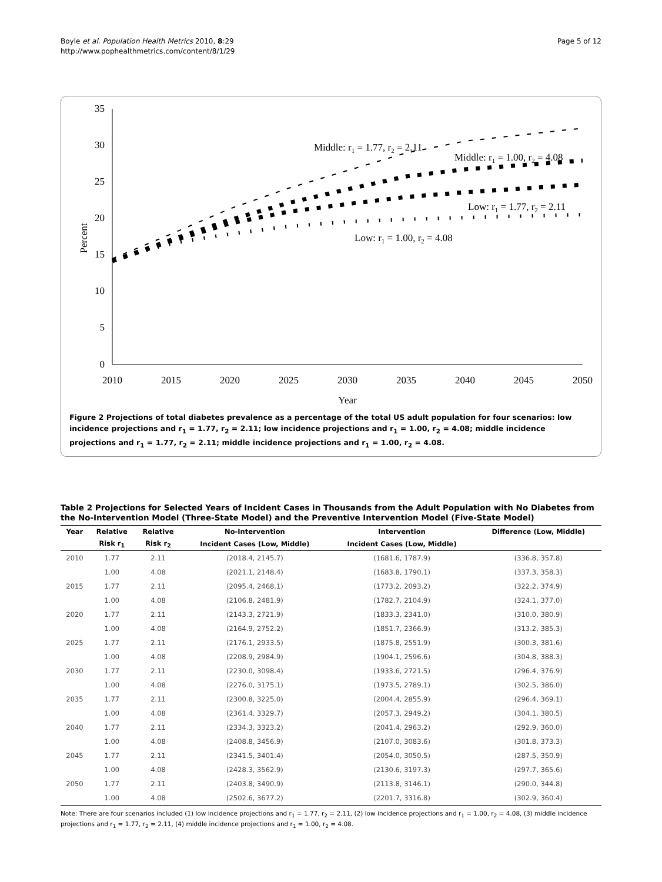Boyle et al. Population Health Metrics 2010, 8:29
http://www.pophealthmetrics.com/content/8/1/29
Page 5 of 12
35
30
25
20
15
10
5
0
2010
2015
2020
2025
2030
2035
2040
2045
2050
Year
Percent
Middle: r1 = 1.77, r2 = 2.11
Middle: r1 = 1.00, r2 = 4.08
Low: r1 = 1.77, r2 = 2.11
Low: r1 = 1.00, r2 = 4.08
Figure 2 Projections of total diabetes prevalence as a percentage of the total US adult population for four scenarios: low incidence projections and r<sub>1</sub> = 1.77, r<sub>2</sub> = 2.11; low incidence projections and r<sub>1</sub> = 1.00, r<sub>2</sub> = 4.08; middle incidence projections and r<sub>1</sub> = 1.77, r<sub>2</sub> = 2.11; middle incidence projections and r<sub>1</sub> = 1.00, r<sub>2</sub> = 4.08.
Table 2 Projections for Selected Years of Incident Cases in Thousands from the Adult Population with No Diabetes from the No-Intervention Model (Three-State Model) and the Preventive Intervention Model (Five-State Model)
| Year | Relative | Relative | No-Intervention | Intervention | Difference (Low, Middle) |
| --- | --- | --- | --- | --- | --- |
| | Risk r<sub>1</sub> | Risk r<sub>2</sub> | Incident Cases (Low, Middle) | Incident Cases (Low, Middle) | |
| 2010 | 1.77 | 2.11 | (2018.4, 2145.7) | (1681.6, 1787.9) | (336.8, 357.8) |
| | 1.00 | 4.08 | (2021.1, 2148.4) | (1683.8, 1790.1) | (337.3, 358.3) |
| 2015 | 1.77 | 2.11 | (2095.4, 2468.1) | (1773.2, 2093.2) | (322.2, 374.9) |
| | 1.00 | 4.08 | (2106.8, 2481.9) | (1782.7, 2104.9) | (324.1, 377.0) |
| 2020 | 1.77 | 2.11 | (2143.3, 2721.9) | (1833.3, 2341.0) | (310.0, 380.9) |
| | 1.00 | 4.08 | (2164.9, 2752.2) | (1851.7, 2366.9) | (313.2, 385.3) |
| 2025 | 1.77 | 2.11 | (2176.1, 2933.5) | (1875.8, 2551.9) | (300.3, 381.6) |
| | 1.00 | 4.08 | (2208.9, 2984.9) | (1904.1, 2596.6) | (304.8, 388.3) |
| 2030 | 1.77 | 2.11 | (2230.0, 3098.4) | (1933.6, 2721.5) | (296.4, 376.9) |
| | 1.00 | 4.08 | (2276.0, 3175.1) | (1973.5, 2789.1) | (302.5, 386.0) |
| 2035 | 1.77 | 2.11 | (2300.8, 3225.0) | (2004.4, 2855.9) | (296.4, 369.1) |
| | 1.00 | 4.08 | (2361.4, 3329.7) | (2057.3, 2949.2) | (304.1, 380.5) |
| 2040 | 1.77 | 2.11 | (2334.3, 3323.2) | (2041.4, 2963.2) | (292.9, 360.0) |
| | 1.00 | 4.08 | (2408.8, 3456.9) | (2107.0, 3083.6) | (301.8, 373.3) |
| 2045 | 1.77 | 2.11 | (2341.5, 3401.4) | (2054.0, 3050.5) | (287.5, 350.9) |
| | 1.00 | 4.08 | (2428.3, 3562.9) | (2130.6, 3197.3) | (297.7, 365.6) |
| 2050 | 1.77 | 2.11 | (2403.8, 3490.9) | (2113.8, 3146.1) | (290.0, 344.8) |
| | 1.00 | 4.08 | (2502.6, 3677.2) | (2201.7, 3316.8) | (302.9, 360.4) |
Note: There are four scenarios included (1) low incidence projections and r<sub>1</sub> = 1.77, r<sub>2</sub> = 2.11, (2) low incidence projections and r<sub>1</sub> = 1.00, r<sub>2</sub> = 4.08, (3) middle incidence projections and r<sub>1</sub> = 1.77, r<sub>2</sub> = 2.11, (4) middle incidence projections and r<sub>1</sub> = 1.00, r<sub>2</sub> = 4.08.